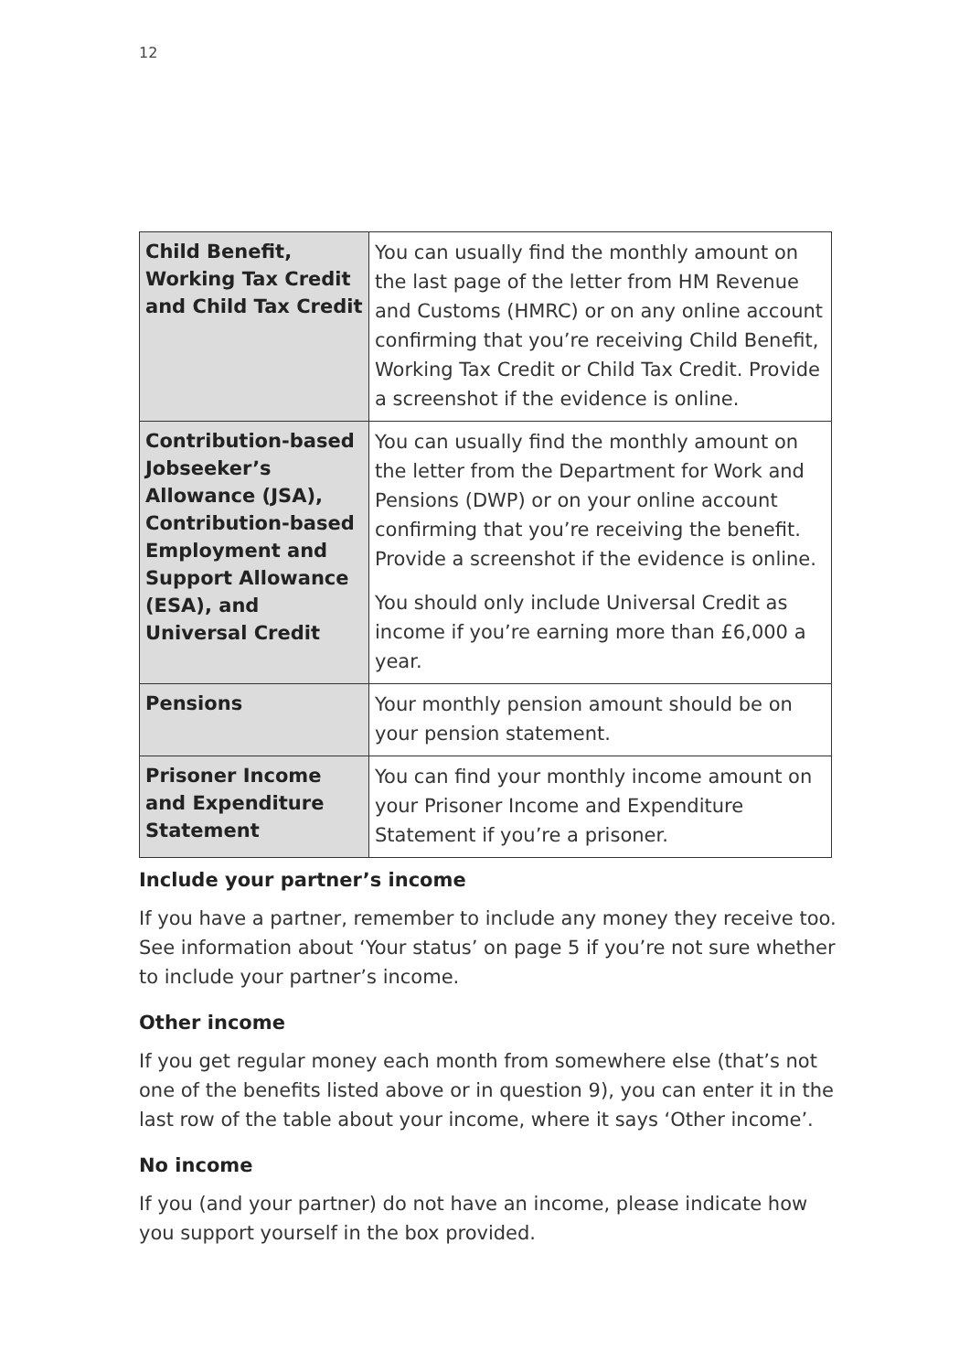12
| Child Benefit, Working Tax Credit and Child Tax Credit | You can usually find the monthly amount on the last page of the letter from HM Revenue and Customs (HMRC) or on any online account confirming that you’re receiving Child Benefit, Working Tax Credit or Child Tax Credit. Provide a screenshot if the evidence is online. |
| Contribution-based Jobseeker’s Allowance (JSA), Contribution-based Employment and Support Allowance (ESA), and Universal Credit | You can usually find the monthly amount on the letter from the Department for Work and Pensions (DWP) or on your online account confirming that you’re receiving the benefit. Provide a screenshot if the evidence is online. You should only include Universal Credit as income if you’re earning more than £6,000 a year. |
| Pensions | Your monthly pension amount should be on your pension statement. |
| Prisoner Income and Expenditure Statement | You can find your monthly income amount on your Prisoner Income and Expenditure Statement if you’re a prisoner. |
Include your partner’s income
If you have a partner, remember to include any money they receive too. See information about ‘Your status’ on page 5 if you’re not sure whether to include your partner’s income.
Other income
If you get regular money each month from somewhere else (that’s not one of the benefits listed above or in question 9), you can enter it in the last row of the table about your income, where it says ‘Other income’.
No income
If you (and your partner) do not have an income, please indicate how you support yourself in the box provided.